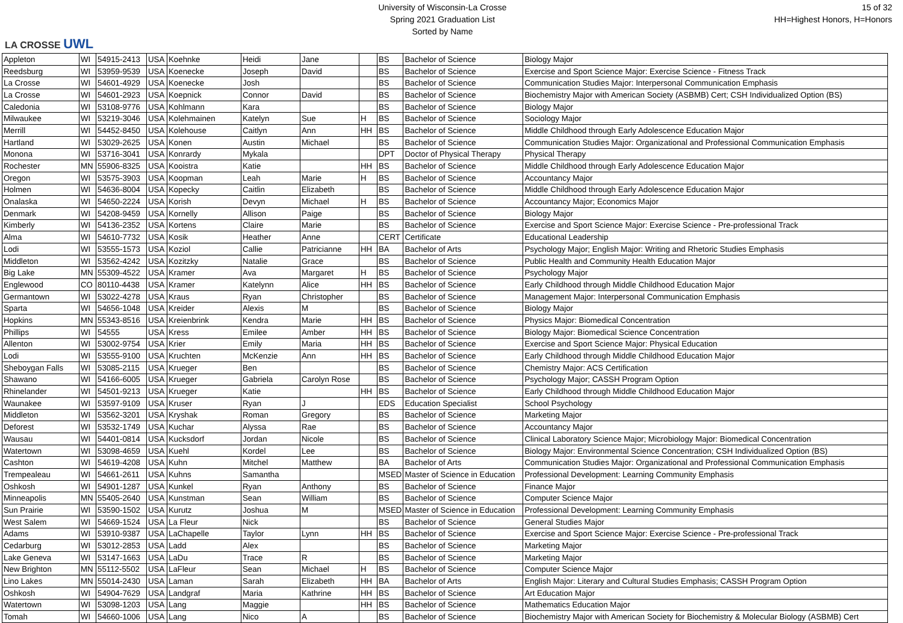LA CROSSE UWL
University of Wisconsin-La Crosse
Spring 2021 Graduation List
Sorted by Name
15 of 32
HH=Highest Honors, H=Honors
| Appleton | WI | 54915-2413 | USA | Koehnke | Heidi | Jane | | BS | Bachelor of Science | Biology Major |
| Reedsburg | WI | 53959-9539 | USA | Koenecke | Joseph | David | | BS | Bachelor of Science | Exercise and Sport Science Major: Exercise Science - Fitness Track |
| La Crosse | WI | 54601-4929 | USA | Koenecke | Josh | | | BS | Bachelor of Science | Communication Studies Major: Interpersonal Communication Emphasis |
| La Crosse | WI | 54601-2923 | USA | Koepnick | Connor | David | | BS | Bachelor of Science | Biochemistry Major with American Society (ASBMB) Cert; CSH Individualized Option (BS) |
| Caledonia | WI | 53108-9776 | USA | Kohlmann | Kara | | | BS | Bachelor of Science | Biology Major |
| Milwaukee | WI | 53219-3046 | USA | Kolehmainen | Katelyn | Sue | H | BS | Bachelor of Science | Sociology Major |
| Merrill | WI | 54452-8450 | USA | Kolehouse | Caitlyn | Ann | HH | BS | Bachelor of Science | Middle Childhood through Early Adolescence Education Major |
| Hartland | WI | 53029-2625 | USA | Konen | Austin | Michael | | BS | Bachelor of Science | Communication Studies Major: Organizational and Professional Communication Emphasis |
| Monona | WI | 53716-3041 | USA | Konrardy | Mykala | | | DPT | Doctor of Physical Therapy | Physical Therapy |
| Rochester | MN | 55906-8325 | USA | Kooistra | Katie | | HH | BS | Bachelor of Science | Middle Childhood through Early Adolescence Education Major |
| Oregon | WI | 53575-3903 | USA | Koopman | Leah | Marie | H | BS | Bachelor of Science | Accountancy Major |
| Holmen | WI | 54636-8004 | USA | Kopecky | Caitlin | Elizabeth | | BS | Bachelor of Science | Middle Childhood through Early Adolescence Education Major |
| Onalaska | WI | 54650-2224 | USA | Korish | Devyn | Michael | H | BS | Bachelor of Science | Accountancy Major; Economics Major |
| Denmark | WI | 54208-9459 | USA | Kornelly | Allison | Paige | | BS | Bachelor of Science | Biology Major |
| Kimberly | WI | 54136-2352 | USA | Kortens | Claire | Marie | | BS | Bachelor of Science | Exercise and Sport Science Major: Exercise Science - Pre-professional Track |
| Alma | WI | 54610-7732 | USA | Kosik | Heather | Anne | | CERT | Certificate | Educational Leadership |
| Lodi | WI | 53555-1573 | USA | Koziol | Callie | Patricianne | HH | BA | Bachelor of Arts | Psychology Major; English Major: Writing and Rhetoric Studies Emphasis |
| Middleton | WI | 53562-4242 | USA | Kozitzky | Natalie | Grace | | BS | Bachelor of Science | Public Health and Community Health Education Major |
| Big Lake | MN | 55309-4522 | USA | Kramer | Ava | Margaret | H | BS | Bachelor of Science | Psychology Major |
| Englewood | CO | 80110-4438 | USA | Kramer | Katelynn | Alice | HH | BS | Bachelor of Science | Early Childhood through Middle Childhood Education Major |
| Germantown | WI | 53022-4278 | USA | Kraus | Ryan | Christopher | | BS | Bachelor of Science | Management Major: Interpersonal Communication Emphasis |
| Sparta | WI | 54656-1048 | USA | Kreider | Alexis | M | | BS | Bachelor of Science | Biology Major |
| Hopkins | MN | 55343-8516 | USA | Kreienbrink | Kendra | Marie | HH | BS | Bachelor of Science | Physics Major: Biomedical Concentration |
| Phillips | WI | 54555 | USA | Kress | Emilee | Amber | HH | BS | Bachelor of Science | Biology Major: Biomedical Science Concentration |
| Allenton | WI | 53002-9754 | USA | Krier | Emily | Maria | HH | BS | Bachelor of Science | Exercise and Sport Science Major: Physical Education |
| Lodi | WI | 53555-9100 | USA | Kruchten | McKenzie | Ann | HH | BS | Bachelor of Science | Early Childhood through Middle Childhood Education Major |
| Sheboygan Falls | WI | 53085-2115 | USA | Krueger | Ben | | | BS | Bachelor of Science | Chemistry Major: ACS Certification |
| Shawano | WI | 54166-6005 | USA | Krueger | Gabriela | Carolyn Rose | | BS | Bachelor of Science | Psychology Major; CASSH Program Option |
| Rhinelander | WI | 54501-9213 | USA | Krueger | Katie | | HH | BS | Bachelor of Science | Early Childhood through Middle Childhood Education Major |
| Waunakee | WI | 53597-9109 | USA | Kruser | Ryan | J | | EDS | Education Specialist | School Psychology |
| Middleton | WI | 53562-3201 | USA | Kryshak | Roman | Gregory | | BS | Bachelor of Science | Marketing Major |
| Deforest | WI | 53532-1749 | USA | Kuchar | Alyssa | Rae | | BS | Bachelor of Science | Accountancy Major |
| Wausau | WI | 54401-0814 | USA | Kucksdorf | Jordan | Nicole | | BS | Bachelor of Science | Clinical Laboratory Science Major; Microbiology Major: Biomedical Concentration |
| Watertown | WI | 53098-4659 | USA | Kuehl | Kordel | Lee | | BS | Bachelor of Science | Biology Major: Environmental Science Concentration; CSH Individualized Option (BS) |
| Cashton | WI | 54619-4208 | USA | Kuhn | Mitchel | Matthew | | BA | Bachelor of Arts | Communication Studies Major: Organizational and Professional Communication Emphasis |
| Trempealeau | WI | 54661-2611 | USA | Kuhns | Samantha | | | MSED | Master of Science in Education | Professional Development: Learning Community Emphasis |
| Oshkosh | WI | 54901-1287 | USA | Kunkel | Ryan | Anthony | | BS | Bachelor of Science | Finance Major |
| Minneapolis | MN | 55405-2640 | USA | Kunstman | Sean | William | | BS | Bachelor of Science | Computer Science Major |
| Sun Prairie | WI | 53590-1502 | USA | Kurutz | Joshua | M | | MSED | Master of Science in Education | Professional Development: Learning Community Emphasis |
| West Salem | WI | 54669-1524 | USA | La Fleur | Nick | | | BS | Bachelor of Science | General Studies Major |
| Adams | WI | 53910-9387 | USA | LaChapelle | Taylor | Lynn | HH | BS | Bachelor of Science | Exercise and Sport Science Major: Exercise Science - Pre-professional Track |
| Cedarburg | WI | 53012-2853 | USA | Ladd | Alex | | | BS | Bachelor of Science | Marketing Major |
| Lake Geneva | WI | 53147-1663 | USA | LaDu | Trace | R | | BS | Bachelor of Science | Marketing Major |
| New Brighton | MN | 55112-5502 | USA | LaFleur | Sean | Michael | H | BS | Bachelor of Science | Computer Science Major |
| Lino Lakes | MN | 55014-2430 | USA | Laman | Sarah | Elizabeth | HH | BA | Bachelor of Arts | English Major: Literary and Cultural Studies Emphasis; CASSH Program Option |
| Oshkosh | WI | 54904-7629 | USA | Landgraf | Maria | Kathrine | HH | BS | Bachelor of Science | Art Education Major |
| Watertown | WI | 53098-1203 | USA | Lang | Maggie | | HH | BS | Bachelor of Science | Mathematics Education Major |
| Tomah | WI | 54660-1006 | USA | Lang | Nico | A | | BS | Bachelor of Science | Biochemistry Major with American Society for Biochemistry & Molecular Biology (ASBMB) Cert |